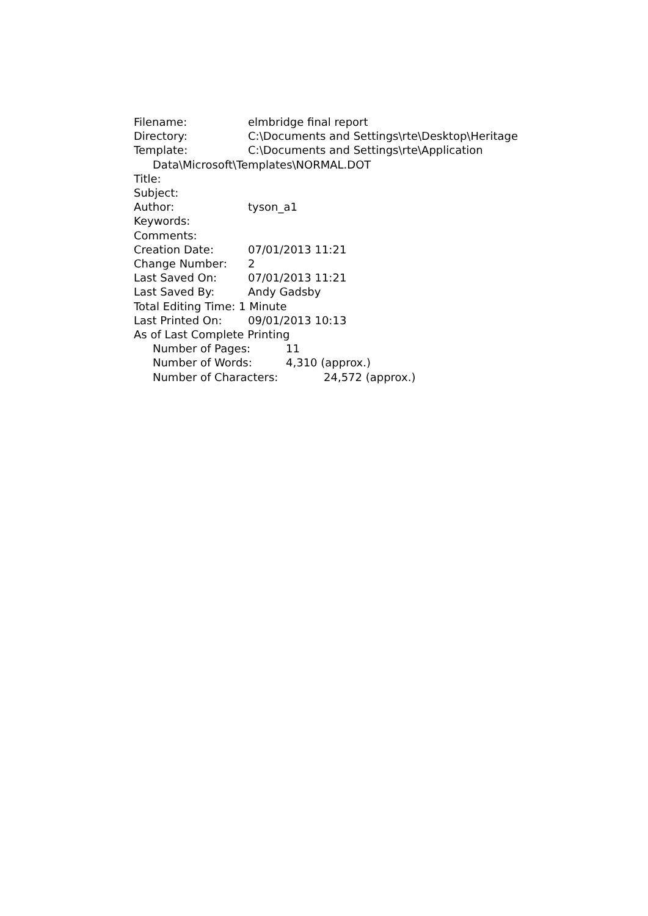Filename: elmbridge final report
Directory: C:\Documents and Settings\rte\Desktop\Heritage
Template: C:\Documents and Settings\rte\Application
Data\Microsoft\Templates\NORMAL.DOT
Title:
Subject:
Author: tyson_a1
Keywords:
Comments:
Creation Date: 07/01/2013 11:21
Change Number: 2
Last Saved On: 07/01/2013 11:21
Last Saved By: Andy Gadsby
Total Editing Time: 1 Minute
Last Printed On: 09/01/2013 10:13
As of Last Complete Printing
Number of Pages: 11
Number of Words: 4,310 (approx.)
Number of Characters: 24,572 (approx.)